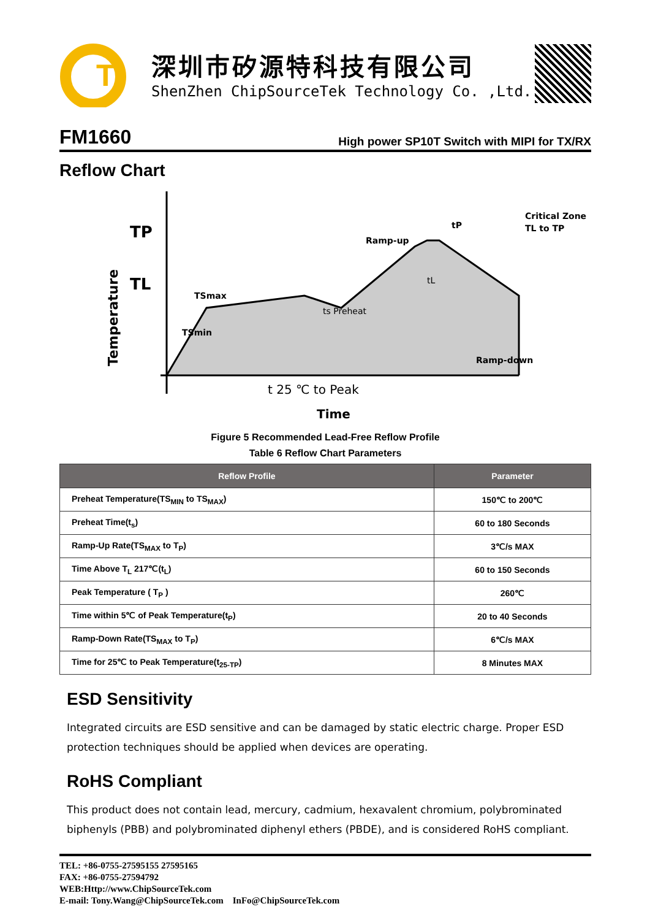T
深圳市矽源特科技有限公司
ShenZhen ChipSourceTek Technology Co. ,Ltd.
FM1660
High power SP10T Switch with MIPI for TX/RX
Reflow Chart
TP
TL
Temperature
TSmax
TSmin
ts Preheat
Ramp-up
tP
Ramp-down
Critical Zone
TL to TP
tL
t 25 ℃ to Peak
Time
Figure 5 Recommended Lead-Free Reflow Profile
Table 6 Reflow Chart Parameters
| Reflow Profile | Parameter |
| --- | --- |
| Preheat Temperature(TS<sub>MIN</sub> to TS<sub>MAX</sub>) | 150℃ to 200℃ |
| Preheat Time(t<sub>s</sub>) | 60 to 180 Seconds |
| Ramp-Up Rate(TS<sub>MAX</sub> to T<sub>P</sub>) | 3℃/s MAX |
| Time Above T<sub>L</sub> 217℃(t<sub>L</sub>) | 60 to 150 Seconds |
| Peak Temperature ( T<sub>P</sub> ) | 260℃ |
| Time within 5℃ of Peak Temperature(t<sub>P</sub>) | 20 to 40 Seconds |
| Ramp-Down Rate(TS<sub>MAX</sub> to T<sub>P</sub>) | 6℃/s MAX |
| Time for 25℃ to Peak Temperature(t<sub>25-TP</sub>) | 8 Minutes MAX |
ESD Sensitivity
Integrated circuits are ESD sensitive and can be damaged by static electric charge. Proper ESD protection techniques should be applied when devices are operating.
RoHS Compliant
This product does not contain lead, mercury, cadmium, hexavalent chromium, polybrominated biphenyls (PBB) and polybrominated diphenyl ethers (PBDE), and is considered RoHS compliant.
TEL: +86-0755-27595155 27595165
FAX: +86-0755-27594792
WEB:Http://www.ChipSourceTek.com
E-mail: Tony.Wang@ChipSourceTek.com InFo@ChipSourceTek.com